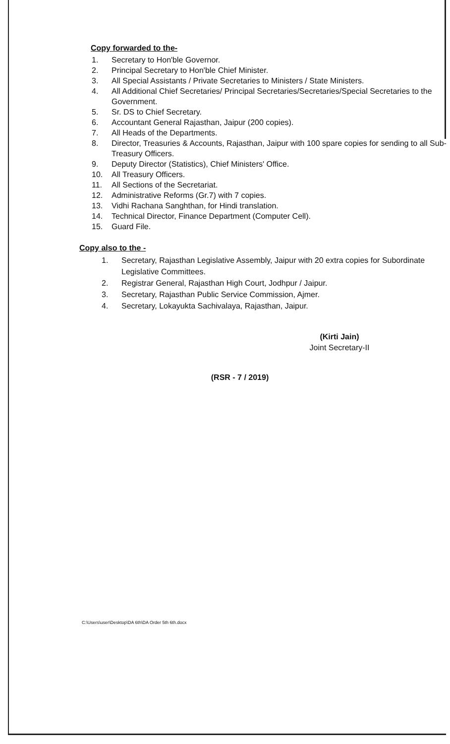Copy forwarded to the-
1. Secretary to Hon'ble Governor.
2. Principal Secretary to Hon'ble Chief Minister.
3. All Special Assistants / Private Secretaries to Ministers / State Ministers.
4. All Additional Chief Secretaries/ Principal Secretaries/Secretaries/Special Secretaries to the Government.
5. Sr. DS to Chief Secretary.
6. Accountant General Rajasthan, Jaipur (200 copies).
7. All Heads of the Departments.
8. Director, Treasuries & Accounts, Rajasthan, Jaipur with 100 spare copies for sending to all Sub-Treasury Officers.
9. Deputy Director (Statistics), Chief Ministers' Office.
10. All Treasury Officers.
11. All Sections of the Secretariat.
12. Administrative Reforms (Gr.7) with 7 copies.
13. Vidhi Rachana Sanghthan, for Hindi translation.
14. Technical Director, Finance Department (Computer Cell).
15. Guard File.
Copy also to the -
1. Secretary, Rajasthan Legislative Assembly, Jaipur with 20 extra copies for Subordinate Legislative Committees.
2. Registrar General, Rajasthan High Court, Jodhpur / Jaipur.
3. Secretary, Rajasthan Public Service Commission, Ajmer.
4. Secretary, Lokayukta Sachivalaya, Rajasthan, Jaipur.
(Kirti Jain)
Joint Secretary-II
(RSR - 7 / 2019)
C:\Users\user\Desktop\DA 6th\DA Order 5th 6th.docx